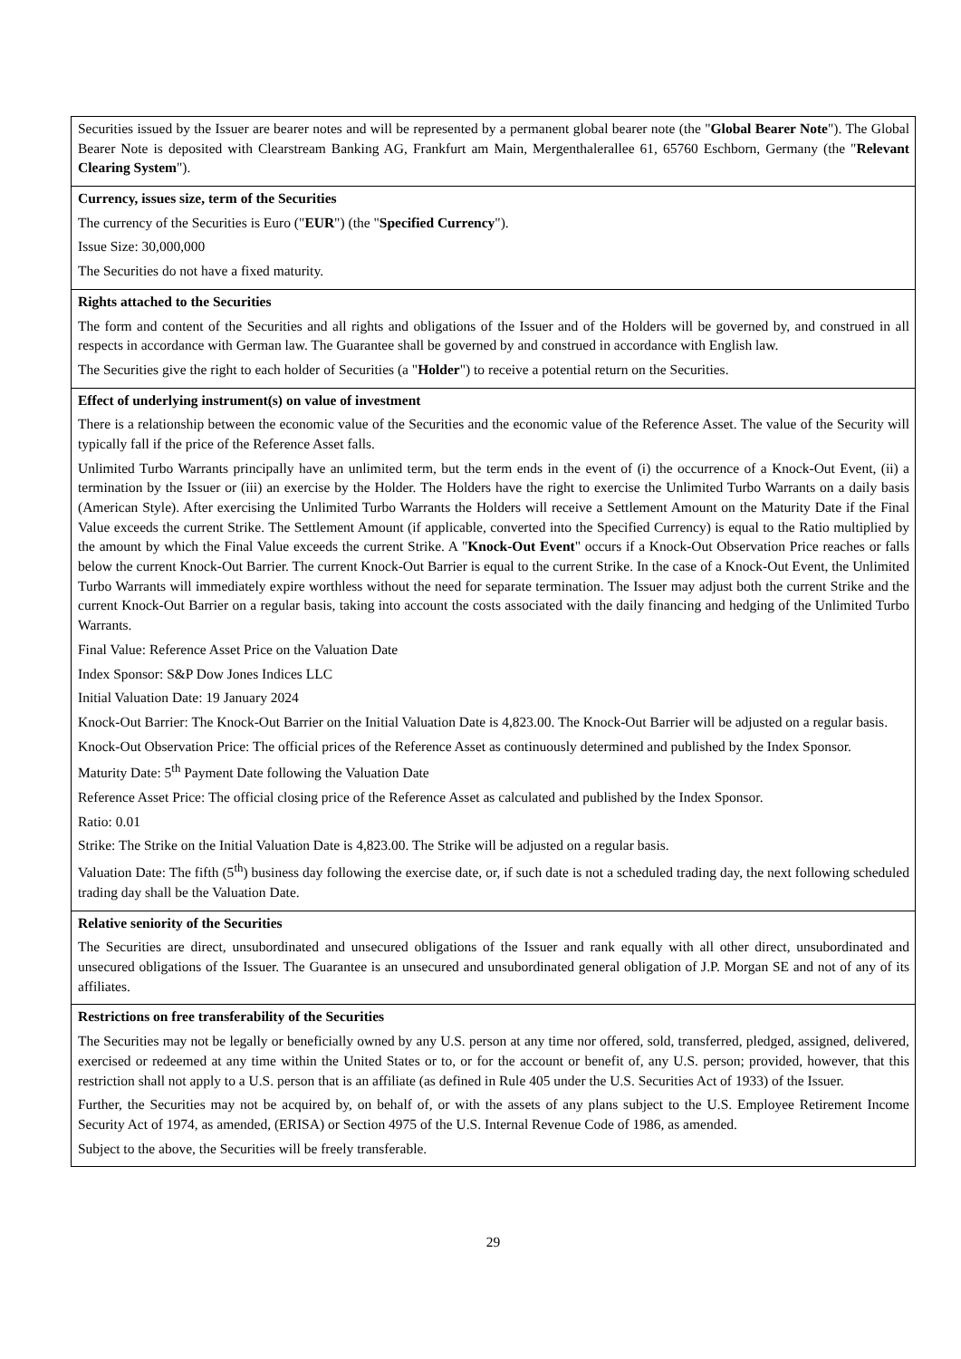| Securities issued by the Issuer are bearer notes and will be represented by a permanent global bearer note (the " Global Bearer Note "). The Global Bearer Note is deposited with Clearstream Banking AG, Frankfurt am Main, Mergenthalerallee 61, 65760 Eschborn, Germany (the " Relevant Clearing System "). |
| Currency, issues size, term of the Securities The currency of the Securities is Euro (" EUR ") (the " Specified Currency "). Issue Size: 30,000,000 The Securities do not have a fixed maturity. |
| Rights attached to the Securities The form and content of the Securities and all rights and obligations of the Issuer and of the Holders will be governed by, and construed in all respects in accordance with German law. The Guarantee shall be governed by and construed in accordance with English law. The Securities give the right to each holder of Securities (a " Holder ") to receive a potential return on the Securities. |
| Effect of underlying instrument(s) on value of investment There is a relationship between the economic value of the Securities and the economic value of the Reference Asset. The value of the Security will typically fall if the price of the Reference Asset falls. Unlimited Turbo Warrants principally have an unlimited term, but the term ends in the event of (i) the occurrence of a Knock-Out Event, (ii) a termination by the Issuer or (iii) an exercise by the Holder. The Holders have the right to exercise the Unlimited Turbo Warrants on a daily basis (American Style). After exercising the Unlimited Turbo Warrants the Holders will receive a Settlement Amount on the Maturity Date if the Final Value exceeds the current Strike. The Settlement Amount (if applicable, converted into the Specified Currency) is equal to the Ratio multiplied by the amount by which the Final Value exceeds the current Strike. A " Knock-Out Event " occurs if a Knock-Out Observation Price reaches or falls below the current Knock-Out Barrier. The current Knock-Out Barrier is equal to the current Strike. In the case of a Knock-Out Event, the Unlimited Turbo Warrants will immediately expire worthless without the need for separate termination. The Issuer may adjust both the current Strike and the current Knock-Out Barrier on a regular basis, taking into account the costs associated with the daily financing and hedging of the Unlimited Turbo Warrants. Final Value: Reference Asset Price on the Valuation Date Index Sponsor: S&P Dow Jones Indices LLC Initial Valuation Date: 19 January 2024 Knock-Out Barrier: The Knock-Out Barrier on the Initial Valuation Date is 4,823.00. The Knock-Out Barrier will be adjusted on a regular basis. Knock-Out Observation Price: The official prices of the Reference Asset as continuously determined and published by the Index Sponsor. Maturity Date: 5<sup>th</sup> Payment Date following the Valuation Date Reference Asset Price: The official closing price of the Reference Asset as calculated and published by the Index Sponsor. Ratio: 0.01 Strike: The Strike on the Initial Valuation Date is 4,823.00. The Strike will be adjusted on a regular basis. Valuation Date: The fifth (5<sup>th</sup>) business day following the exercise date, or, if such date is not a scheduled trading day, the next following scheduled trading day shall be the Valuation Date. |
| Relative seniority of the Securities The Securities are direct, unsubordinated and unsecured obligations of the Issuer and rank equally with all other direct, unsubordinated and unsecured obligations of the Issuer. The Guarantee is an unsecured and unsubordinated general obligation of J.P. Morgan SE and not of any of its affiliates. |
| Restrictions on free transferability of the Securities The Securities may not be legally or beneficially owned by any U.S. person at any time nor offered, sold, transferred, pledged, assigned, delivered, exercised or redeemed at any time within the United States or to, or for the account or benefit of, any U.S. person; provided, however, that this restriction shall not apply to a U.S. person that is an affiliate (as defined in Rule 405 under the U.S. Securities Act of 1933) of the Issuer. Further, the Securities may not be acquired by, on behalf of, or with the assets of any plans subject to the U.S. Employee Retirement Income Security Act of 1974, as amended, (ERISA) or Section 4975 of the U.S. Internal Revenue Code of 1986, as amended. Subject to the above, the Securities will be freely transferable. |
29